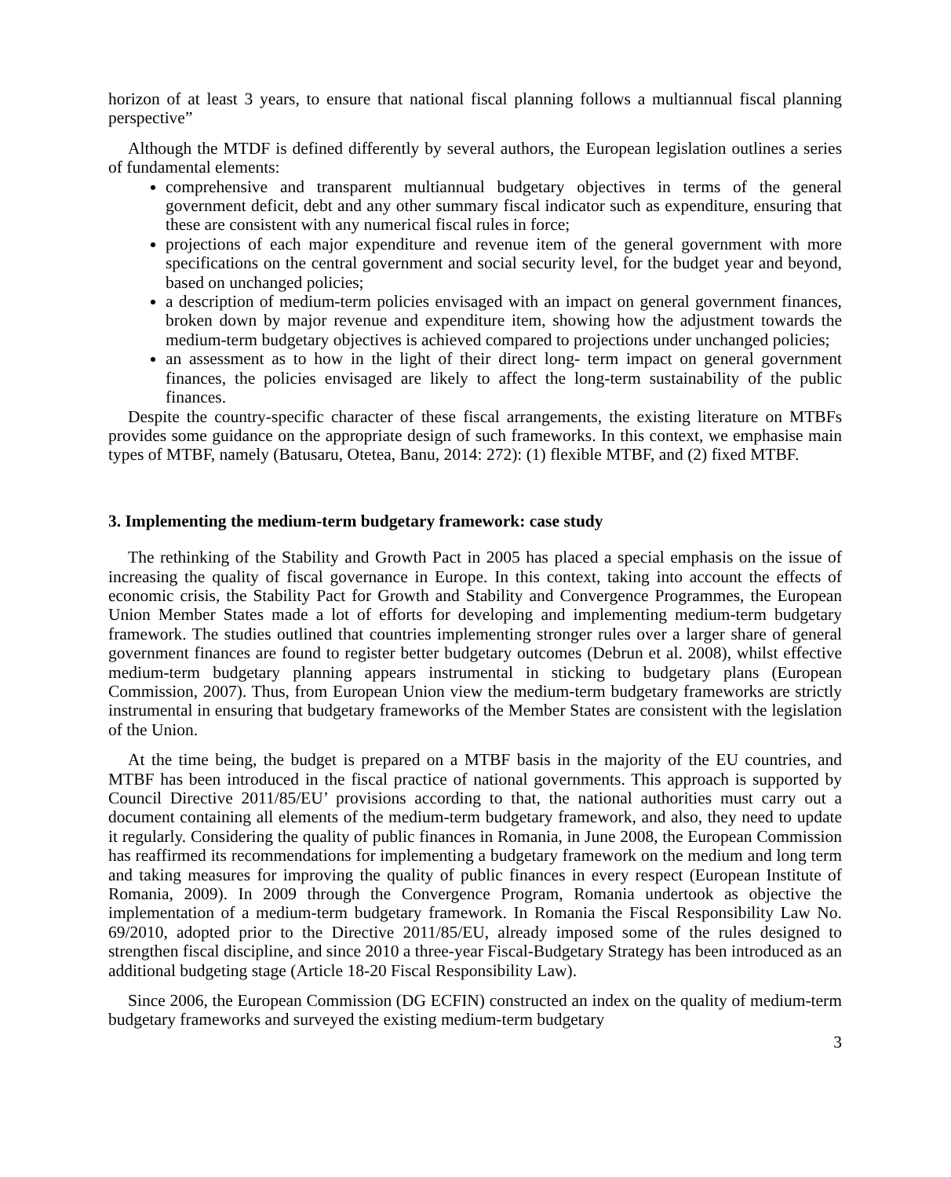horizon of at least 3 years, to ensure that national fiscal planning follows a multiannual fiscal planning perspective”
Although the MTDF is defined differently by several authors, the European legislation outlines a series of fundamental elements:
comprehensive and transparent multiannual budgetary objectives in terms of the general government deficit, debt and any other summary fiscal indicator such as expenditure, ensuring that these are consistent with any numerical fiscal rules in force;
projections of each major expenditure and revenue item of the general government with more specifications on the central government and social security level, for the budget year and beyond, based on unchanged policies;
a description of medium-term policies envisaged with an impact on general government finances, broken down by major revenue and expenditure item, showing how the adjustment towards the medium-term budgetary objectives is achieved compared to projections under unchanged policies;
an assessment as to how in the light of their direct long- term impact on general government finances, the policies envisaged are likely to affect the long-term sustainability of the public finances.
Despite the country-specific character of these fiscal arrangements, the existing literature on MTBFs provides some guidance on the appropriate design of such frameworks. In this context, we emphasise main types of MTBF, namely (Batusaru, Otetea, Banu, 2014: 272): (1) flexible MTBF, and (2) fixed MTBF.
3. Implementing the medium-term budgetary framework: case study
The rethinking of the Stability and Growth Pact in 2005 has placed a special emphasis on the issue of increasing the quality of fiscal governance in Europe. In this context, taking into account the effects of economic crisis, the Stability Pact for Growth and Stability and Convergence Programmes, the European Union Member States made a lot of efforts for developing and implementing medium-term budgetary framework. The studies outlined that countries implementing stronger rules over a larger share of general government finances are found to register better budgetary outcomes (Debrun et al. 2008), whilst effective medium-term budgetary planning appears instrumental in sticking to budgetary plans (European Commission, 2007). Thus, from European Union view the medium-term budgetary frameworks are strictly instrumental in ensuring that budgetary frameworks of the Member States are consistent with the legislation of the Union.
At the time being, the budget is prepared on a MTBF basis in the majority of the EU countries, and MTBF has been introduced in the fiscal practice of national governments. This approach is supported by Council Directive 2011/85/EU’ provisions according to that, the national authorities must carry out a document containing all elements of the medium-term budgetary framework, and also, they need to update it regularly. Considering the quality of public finances in Romania, in June 2008, the European Commission has reaffirmed its recommendations for implementing a budgetary framework on the medium and long term and taking measures for improving the quality of public finances in every respect (European Institute of Romania, 2009). In 2009 through the Convergence Program, Romania undertook as objective the implementation of a medium-term budgetary framework. In Romania the Fiscal Responsibility Law No. 69/2010, adopted prior to the Directive 2011/85/EU, already imposed some of the rules designed to strengthen fiscal discipline, and since 2010 a three-year Fiscal-Budgetary Strategy has been introduced as an additional budgeting stage (Article 18-20 Fiscal Responsibility Law).
Since 2006, the European Commission (DG ECFIN) constructed an index on the quality of medium-term budgetary frameworks and surveyed the existing medium-term budgetary
3